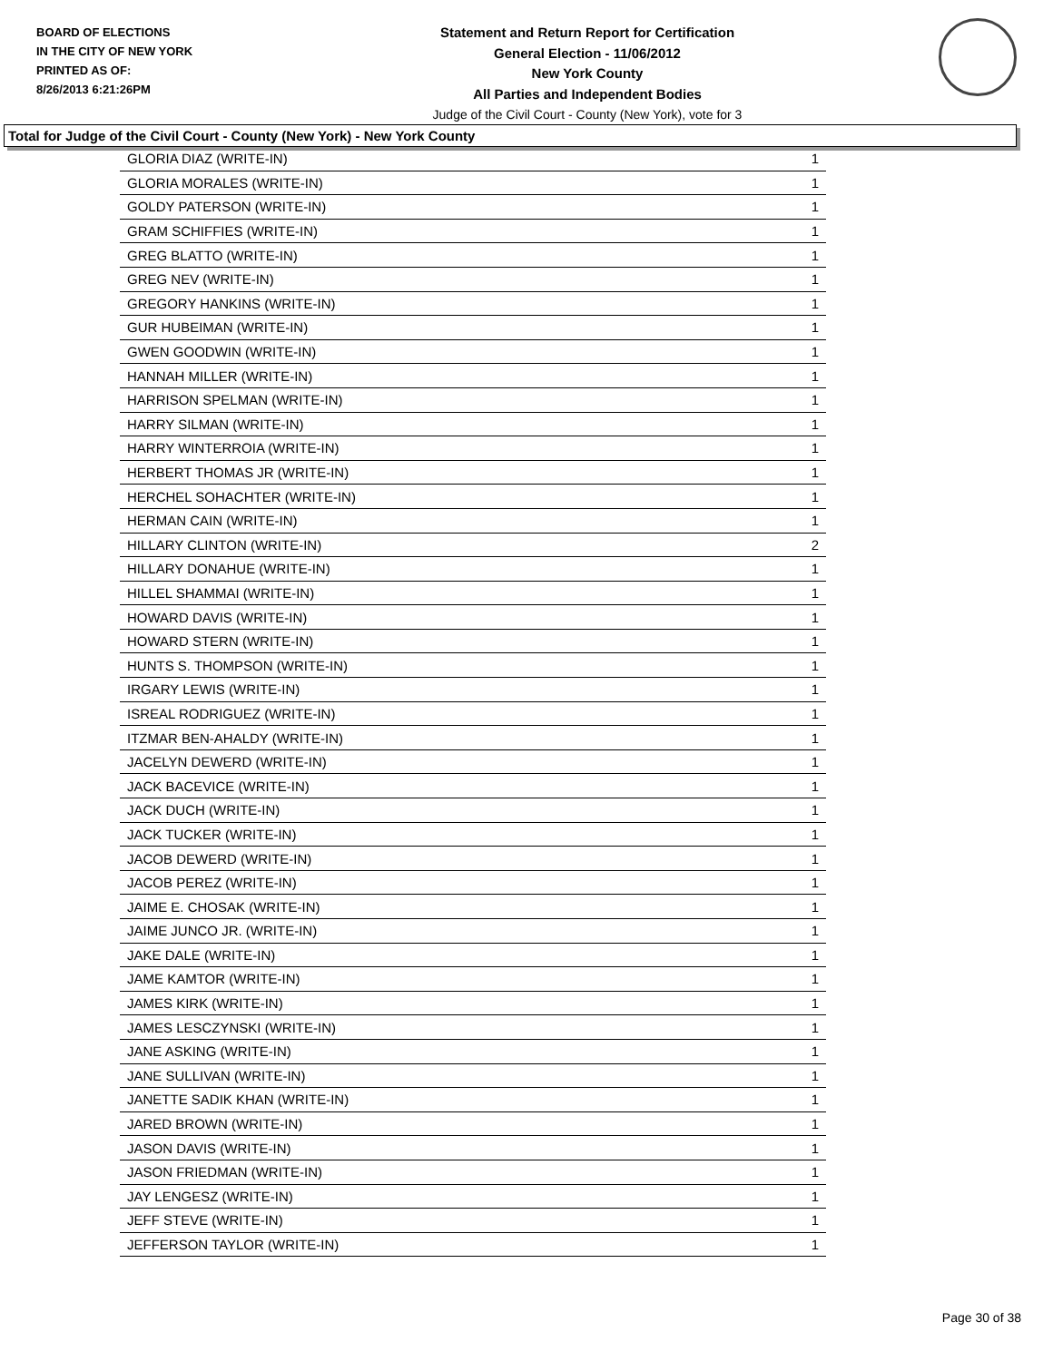BOARD OF ELECTIONS
IN THE CITY OF NEW YORK
PRINTED AS OF:
8/26/2013 6:21:26PM
Statement and Return Report for Certification
General Election - 11/06/2012
New York County
All Parties and Independent Bodies
Judge of the Civil Court - County (New York), vote for 3
Total for Judge of the Civil Court - County (New York) - New York County
| GLORIA DIAZ (WRITE-IN) | 1 |
| GLORIA MORALES (WRITE-IN) | 1 |
| GOLDY PATERSON (WRITE-IN) | 1 |
| GRAM SCHIFFIES (WRITE-IN) | 1 |
| GREG BLATTO (WRITE-IN) | 1 |
| GREG NEV (WRITE-IN) | 1 |
| GREGORY HANKINS (WRITE-IN) | 1 |
| GUR HUBEIMAN (WRITE-IN) | 1 |
| GWEN GOODWIN (WRITE-IN) | 1 |
| HANNAH MILLER (WRITE-IN) | 1 |
| HARRISON SPELMAN (WRITE-IN) | 1 |
| HARRY SILMAN (WRITE-IN) | 1 |
| HARRY WINTERROIA (WRITE-IN) | 1 |
| HERBERT THOMAS JR (WRITE-IN) | 1 |
| HERCHEL SOHACHTER (WRITE-IN) | 1 |
| HERMAN CAIN (WRITE-IN) | 1 |
| HILLARY CLINTON (WRITE-IN) | 2 |
| HILLARY DONAHUE (WRITE-IN) | 1 |
| HILLEL SHAMMAI (WRITE-IN) | 1 |
| HOWARD DAVIS (WRITE-IN) | 1 |
| HOWARD STERN (WRITE-IN) | 1 |
| HUNTS S. THOMPSON (WRITE-IN) | 1 |
| IRGARY LEWIS (WRITE-IN) | 1 |
| ISREAL RODRIGUEZ (WRITE-IN) | 1 |
| ITZMAR BEN-AHALDY (WRITE-IN) | 1 |
| JACELYN DEWERD (WRITE-IN) | 1 |
| JACK BACEVICE (WRITE-IN) | 1 |
| JACK DUCH (WRITE-IN) | 1 |
| JACK TUCKER (WRITE-IN) | 1 |
| JACOB DEWERD (WRITE-IN) | 1 |
| JACOB PEREZ (WRITE-IN) | 1 |
| JAIME E. CHOSAK (WRITE-IN) | 1 |
| JAIME JUNCO JR. (WRITE-IN) | 1 |
| JAKE DALE (WRITE-IN) | 1 |
| JAME KAMTOR (WRITE-IN) | 1 |
| JAMES KIRK (WRITE-IN) | 1 |
| JAMES LESCZYNSKI (WRITE-IN) | 1 |
| JANE ASKING (WRITE-IN) | 1 |
| JANE SULLIVAN (WRITE-IN) | 1 |
| JANETTE SADIK KHAN (WRITE-IN) | 1 |
| JARED BROWN (WRITE-IN) | 1 |
| JASON DAVIS (WRITE-IN) | 1 |
| JASON FRIEDMAN (WRITE-IN) | 1 |
| JAY LENGESZ (WRITE-IN) | 1 |
| JEFF STEVE (WRITE-IN) | 1 |
| JEFFERSON TAYLOR (WRITE-IN) | 1 |
Page 30 of 38